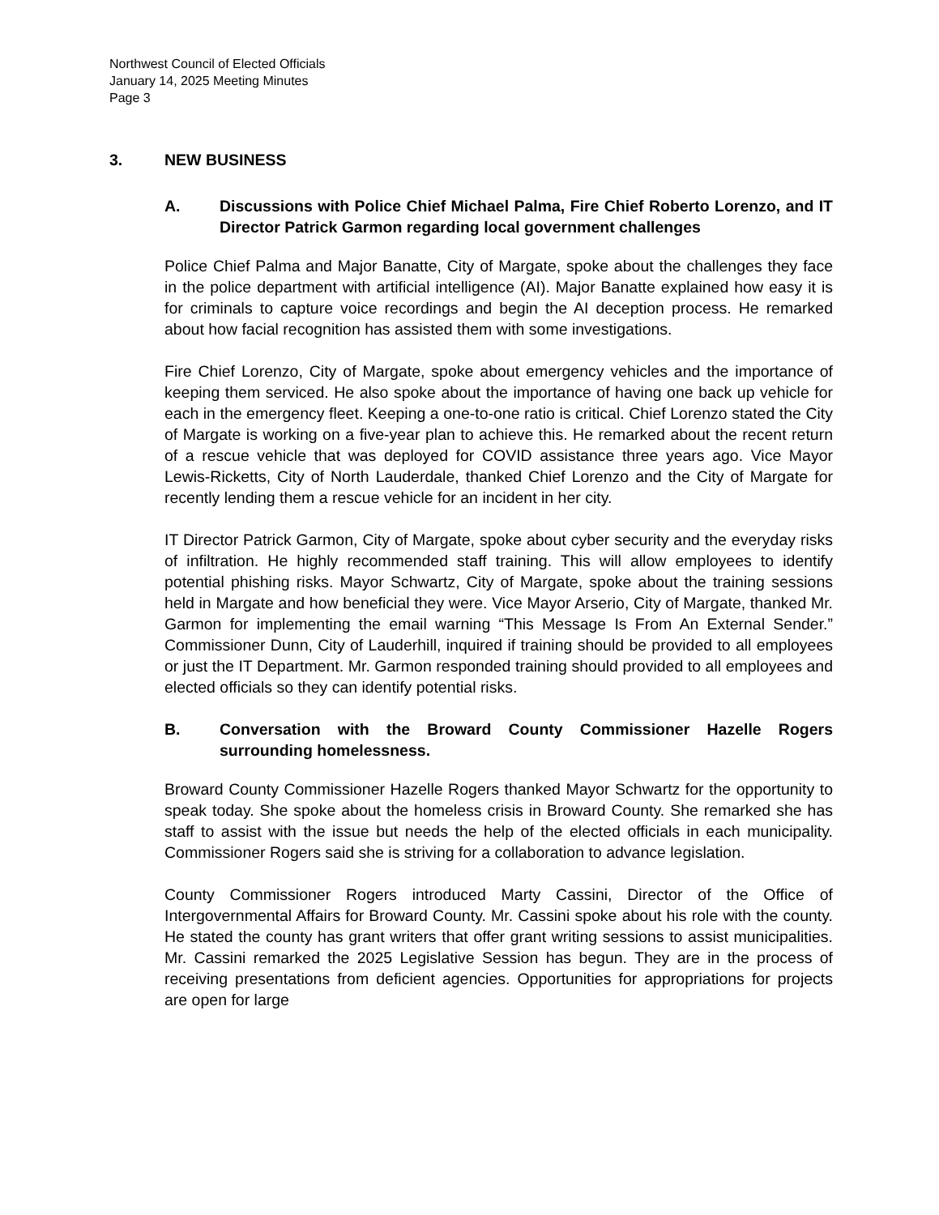Northwest Council of Elected Officials
January 14, 2025 Meeting Minutes
Page 3
3. NEW BUSINESS
A. Discussions with Police Chief Michael Palma, Fire Chief Roberto Lorenzo, and IT Director Patrick Garmon regarding local government challenges
Police Chief Palma and Major Banatte, City of Margate, spoke about the challenges they face in the police department with artificial intelligence (AI). Major Banatte explained how easy it is for criminals to capture voice recordings and begin the AI deception process. He remarked about how facial recognition has assisted them with some investigations.
Fire Chief Lorenzo, City of Margate, spoke about emergency vehicles and the importance of keeping them serviced. He also spoke about the importance of having one back up vehicle for each in the emergency fleet. Keeping a one-to-one ratio is critical. Chief Lorenzo stated the City of Margate is working on a five-year plan to achieve this. He remarked about the recent return of a rescue vehicle that was deployed for COVID assistance three years ago. Vice Mayor Lewis-Ricketts, City of North Lauderdale, thanked Chief Lorenzo and the City of Margate for recently lending them a rescue vehicle for an incident in her city.
IT Director Patrick Garmon, City of Margate, spoke about cyber security and the everyday risks of infiltration. He highly recommended staff training. This will allow employees to identify potential phishing risks. Mayor Schwartz, City of Margate, spoke about the training sessions held in Margate and how beneficial they were. Vice Mayor Arserio, City of Margate, thanked Mr. Garmon for implementing the email warning “This Message Is From An External Sender.” Commissioner Dunn, City of Lauderhill, inquired if training should be provided to all employees or just the IT Department. Mr. Garmon responded training should provided to all employees and elected officials so they can identify potential risks.
B. Conversation with the Broward County Commissioner Hazelle Rogers surrounding homelessness.
Broward County Commissioner Hazelle Rogers thanked Mayor Schwartz for the opportunity to speak today. She spoke about the homeless crisis in Broward County. She remarked she has staff to assist with the issue but needs the help of the elected officials in each municipality. Commissioner Rogers said she is striving for a collaboration to advance legislation.
County Commissioner Rogers introduced Marty Cassini, Director of the Office of Intergovernmental Affairs for Broward County. Mr. Cassini spoke about his role with the county. He stated the county has grant writers that offer grant writing sessions to assist municipalities. Mr. Cassini remarked the 2025 Legislative Session has begun. They are in the process of receiving presentations from deficient agencies. Opportunities for appropriations for projects are open for large